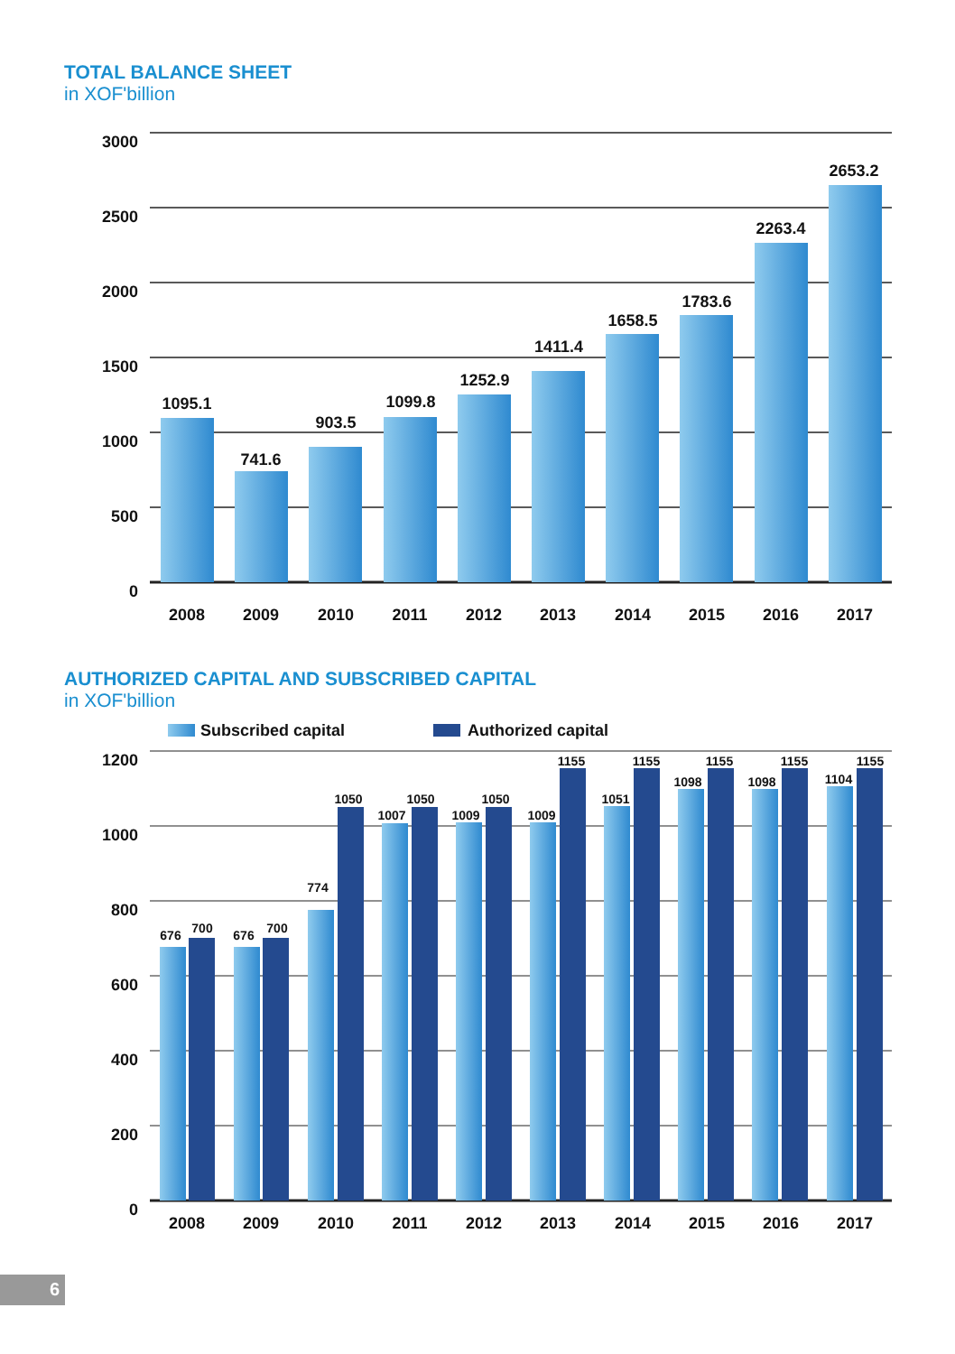TOTAL BALANCE SHEET
in XOF'billion
3000
2500
2000
1500
1000
500
0
1095.1
741.6
903.5
1099.8
1252.9
1411.4
1658.5
1783.6
2263.4
2653.2
2008
2009
2010
2011
2012
2013
2014
2015
2016
2017
AUTHORIZED CAPITAL AND SUBSCRIBED CAPITAL
in XOF'billion
Subscribed capital
Authorized capital
1200
1000
800
600
400
200
0
676
700
676
700
774
1050
1007
1050
1009
1050
1009
1155
1051
1155
1098
1155
1098
1155
1104
1155
2008
2009
2010
2011
2012
2013
2014
2015
2016
2017
6